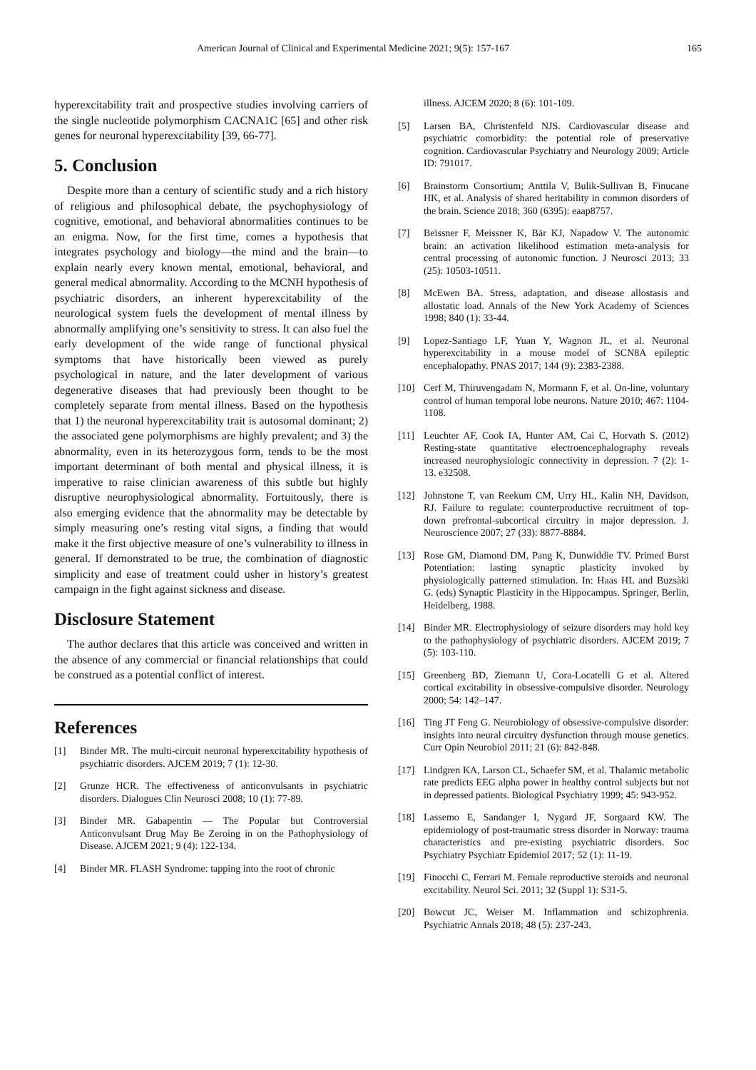American Journal of Clinical and Experimental Medicine 2021; 9(5): 157-167 165
hyperexcitability trait and prospective studies involving carriers of the single nucleotide polymorphism CACNA1C [65] and other risk genes for neuronal hyperexcitability [39, 66-77].
5. Conclusion
Despite more than a century of scientific study and a rich history of religious and philosophical debate, the psychophysiology of cognitive, emotional, and behavioral abnormalities continues to be an enigma. Now, for the first time, comes a hypothesis that integrates psychology and biology—the mind and the brain—to explain nearly every known mental, emotional, behavioral, and general medical abnormality. According to the MCNH hypothesis of psychiatric disorders, an inherent hyperexcitability of the neurological system fuels the development of mental illness by abnormally amplifying one’s sensitivity to stress. It can also fuel the early development of the wide range of functional physical symptoms that have historically been viewed as purely psychological in nature, and the later development of various degenerative diseases that had previously been thought to be completely separate from mental illness. Based on the hypothesis that 1) the neuronal hyperexcitability trait is autosomal dominant; 2) the associated gene polymorphisms are highly prevalent; and 3) the abnormality, even in its heterozygous form, tends to be the most important determinant of both mental and physical illness, it is imperative to raise clinician awareness of this subtle but highly disruptive neurophysiological abnormality. Fortuitously, there is also emerging evidence that the abnormality may be detectable by simply measuring one’s resting vital signs, a finding that would make it the first objective measure of one’s vulnerability to illness in general. If demonstrated to be true, the combination of diagnostic simplicity and ease of treatment could usher in history’s greatest campaign in the fight against sickness and disease.
Disclosure Statement
The author declares that this article was conceived and written in the absence of any commercial or financial relationships that could be construed as a potential conflict of interest.
References
[1] Binder MR. The multi-circuit neuronal hyperexcitability hypothesis of psychiatric disorders. AJCEM 2019; 7 (1): 12-30.
[2] Grunze HCR. The effectiveness of anticonvulsants in psychiatric disorders. Dialogues Clin Neurosci 2008; 10 (1): 77-89.
[3] Binder MR. Gabapentin — The Popular but Controversial Anticonvulsant Drug May Be Zeroing in on the Pathophysiology of Disease. AJCEM 2021; 9 (4): 122-134.
[4] Binder MR. FLASH Syndrome: tapping into the root of chronic
illness. AJCEM 2020; 8 (6): 101-109.
[5] Larsen BA, Christenfeld NJS. Cardiovascular disease and psychiatric comorbidity: the potential role of preservative cognition. Cardiovascular Psychiatry and Neurology 2009; Article ID: 791017.
[6] Brainstorm Consortium; Anttila V, Bulik-Sullivan B, Finucane HK, et al. Analysis of shared heritability in common disorders of the brain. Science 2018; 360 (6395): eaap8757.
[7] Beissner F, Meissner K, Bär KJ, Napadow V. The autonomic brain: an activation likelihood estimation meta-analysis for central processing of autonomic function. J Neurosci 2013; 33 (25): 10503-10511.
[8] McEwen BA. Stress, adaptation, and disease allostasis and allostatic load. Annals of the New York Academy of Sciences 1998; 840 (1): 33-44.
[9] Lopez-Santiago LF, Yuan Y, Wagnon JL, et al. Neuronal hyperexcitability in a mouse model of SCN8A epileptic encephalopathy. PNAS 2017; 144 (9): 2383-2388.
[10] Cerf M, Thiruvengadam N, Mormann F, et al. On-line, voluntary control of human temporal lobe neurons. Nature 2010; 467: 1104-1108.
[11] Leuchter AF, Cook IA, Hunter AM, Cai C, Horvath S. (2012) Resting-state quantitative electroencephalography reveals increased neurophysiologic connectivity in depression. 7 (2): 1-13. e32508.
[12] Johnstone T, van Reekum CM, Urry HL, Kalin NH, Davidson, RJ. Failure to regulate: counterproductive recruitment of top-down prefrontal-subcortical circuitry in major depression. J. Neuroscience 2007; 27 (33): 8877-8884.
[13] Rose GM, Diamond DM, Pang K, Dunwiddie TV. Primed Burst Potentiation: lasting synaptic plasticity invoked by physiologically patterned stimulation. In: Haas HL and Buzsàki G. (eds) Synaptic Plasticity in the Hippocampus. Springer, Berlin, Heidelberg, 1988.
[14] Binder MR. Electrophysiology of seizure disorders may hold key to the pathophysiology of psychiatric disorders. AJCEM 2019; 7 (5): 103-110.
[15] Greenberg BD, Ziemann U, Cora-Locatelli G et al. Altered cortical excitability in obsessive-compulsive disorder. Neurology 2000; 54: 142–147.
[16] Ting JT Feng G. Neurobiology of obsessive-compulsive disorder: insights into neural circuitry dysfunction through mouse genetics. Curr Opin Neurobiol 2011; 21 (6): 842-848.
[17] Lindgren KA, Larson CL, Schaefer SM, et al. Thalamic metabolic rate predicts EEG alpha power in healthy control subjects but not in depressed patients. Biological Psychiatry 1999; 45: 943-952.
[18] Lassemo E, Sandanger I, Nygard JF, Sorgaard KW. The epidemiology of post-traumatic stress disorder in Norway: trauma characteristics and pre-existing psychiatric disorders. Soc Psychiatry Psychiatr Epidemiol 2017; 52 (1): 11-19.
[19] Finocchi C, Ferrari M. Female reproductive steroids and neuronal excitability. Neurol Sci. 2011; 32 (Suppl 1): S31-5.
[20] Bowcut JC, Weiser M. Inflammation and schizophrenia. Psychiatric Annals 2018; 48 (5): 237-243.